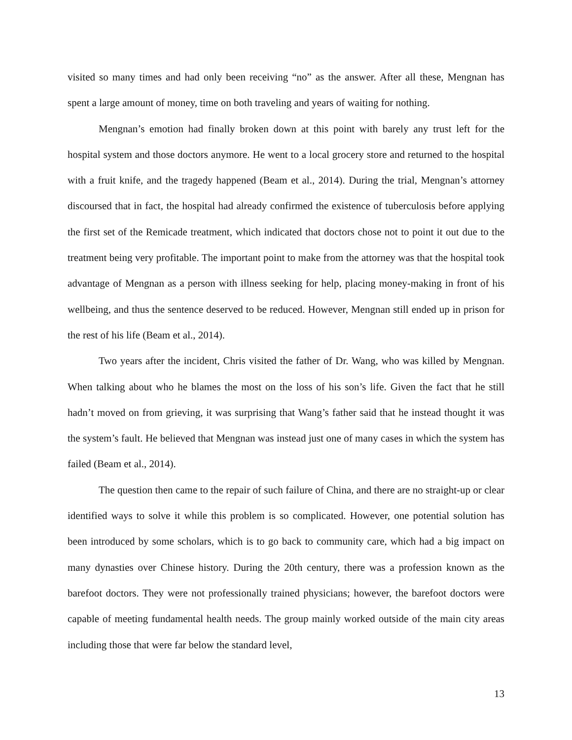visited so many times and had only been receiving “no” as the answer. After all these, Mengnan has spent a large amount of money, time on both traveling and years of waiting for nothing.
Mengnan’s emotion had finally broken down at this point with barely any trust left for the hospital system and those doctors anymore. He went to a local grocery store and returned to the hospital with a fruit knife, and the tragedy happened (Beam et al., 2014). During the trial, Mengnan’s attorney discoursed that in fact, the hospital had already confirmed the existence of tuberculosis before applying the first set of the Remicade treatment, which indicated that doctors chose not to point it out due to the treatment being very profitable. The important point to make from the attorney was that the hospital took advantage of Mengnan as a person with illness seeking for help, placing money-making in front of his wellbeing, and thus the sentence deserved to be reduced. However, Mengnan still ended up in prison for the rest of his life (Beam et al., 2014).
Two years after the incident, Chris visited the father of Dr. Wang, who was killed by Mengnan. When talking about who he blames the most on the loss of his son’s life. Given the fact that he still hadn’t moved on from grieving, it was surprising that Wang’s father said that he instead thought it was the system’s fault. He believed that Mengnan was instead just one of many cases in which the system has failed (Beam et al., 2014).
The question then came to the repair of such failure of China, and there are no straight-up or clear identified ways to solve it while this problem is so complicated. However, one potential solution has been introduced by some scholars, which is to go back to community care, which had a big impact on many dynasties over Chinese history. During the 20th century, there was a profession known as the barefoot doctors. They were not professionally trained physicians; however, the barefoot doctors were capable of meeting fundamental health needs. The group mainly worked outside of the main city areas including those that were far below the standard level,
13